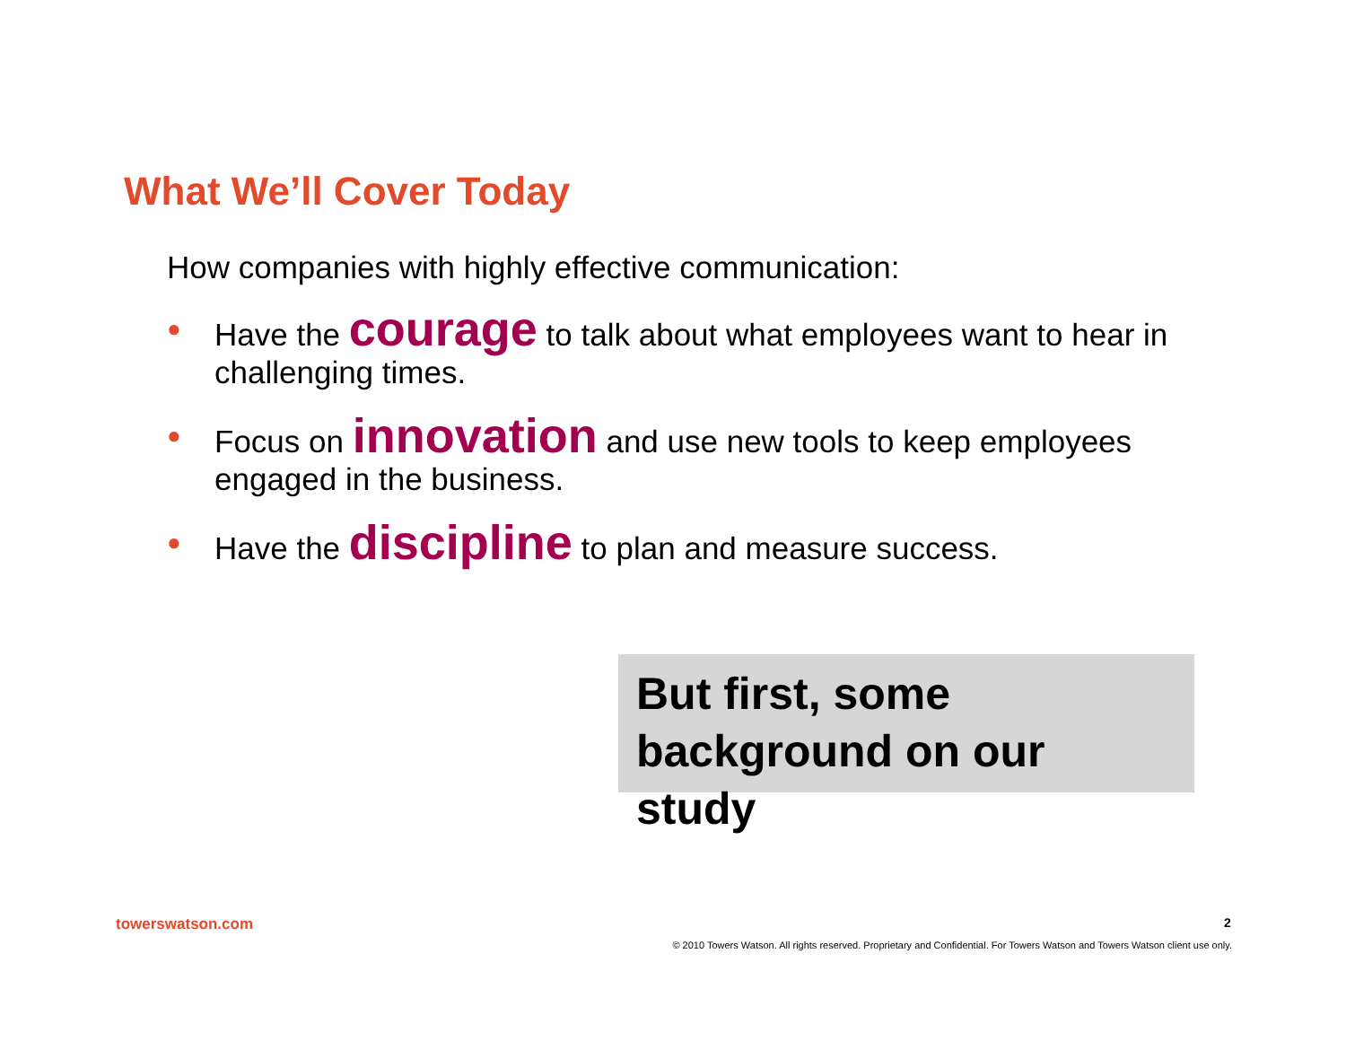What We’ll Cover Today
How companies with highly effective communication:
● Have the courage to talk about what employees want to hear in challenging times.
● Focus on innovation and use new tools to keep employees engaged in the business.
● Have the discipline to plan and measure success.
But first, some background on our study
towerswatson.com 2
© 2010 Towers Watson. All rights reserved. Proprietary and Confidential. For Towers Watson and Towers Watson client use only.